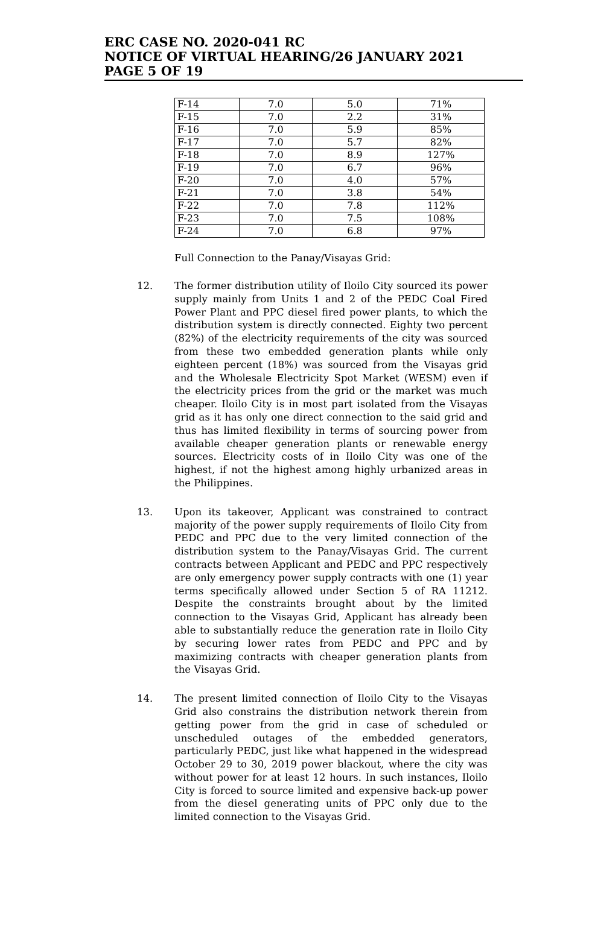ERC CASE NO. 2020-041 RC
NOTICE OF VIRTUAL HEARING/26 JANUARY 2021
PAGE 5 OF 19
| F-14 | 7.0 | 5.0 | 71% |
| F-15 | 7.0 | 2.2 | 31% |
| F-16 | 7.0 | 5.9 | 85% |
| F-17 | 7.0 | 5.7 | 82% |
| F-18 | 7.0 | 8.9 | 127% |
| F-19 | 7.0 | 6.7 | 96% |
| F-20 | 7.0 | 4.0 | 57% |
| F-21 | 7.0 | 3.8 | 54% |
| F-22 | 7.0 | 7.8 | 112% |
| F-23 | 7.0 | 7.5 | 108% |
| F-24 | 7.0 | 6.8 | 97% |
Full Connection to the Panay/Visayas Grid:
12. The former distribution utility of Iloilo City sourced its power supply mainly from Units 1 and 2 of the PEDC Coal Fired Power Plant and PPC diesel fired power plants, to which the distribution system is directly connected. Eighty two percent (82%) of the electricity requirements of the city was sourced from these two embedded generation plants while only eighteen percent (18%) was sourced from the Visayas grid and the Wholesale Electricity Spot Market (WESM) even if the electricity prices from the grid or the market was much cheaper. Iloilo City is in most part isolated from the Visayas grid as it has only one direct connection to the said grid and thus has limited flexibility in terms of sourcing power from available cheaper generation plants or renewable energy sources. Electricity costs of in Iloilo City was one of the highest, if not the highest among highly urbanized areas in the Philippines.
13. Upon its takeover, Applicant was constrained to contract majority of the power supply requirements of Iloilo City from PEDC and PPC due to the very limited connection of the distribution system to the Panay/Visayas Grid. The current contracts between Applicant and PEDC and PPC respectively are only emergency power supply contracts with one (1) year terms specifically allowed under Section 5 of RA 11212. Despite the constraints brought about by the limited connection to the Visayas Grid, Applicant has already been able to substantially reduce the generation rate in Iloilo City by securing lower rates from PEDC and PPC and by maximizing contracts with cheaper generation plants from the Visayas Grid.
14. The present limited connection of Iloilo City to the Visayas Grid also constrains the distribution network therein from getting power from the grid in case of scheduled or unscheduled outages of the embedded generators, particularly PEDC, just like what happened in the widespread October 29 to 30, 2019 power blackout, where the city was without power for at least 12 hours. In such instances, Iloilo City is forced to source limited and expensive back-up power from the diesel generating units of PPC only due to the limited connection to the Visayas Grid.